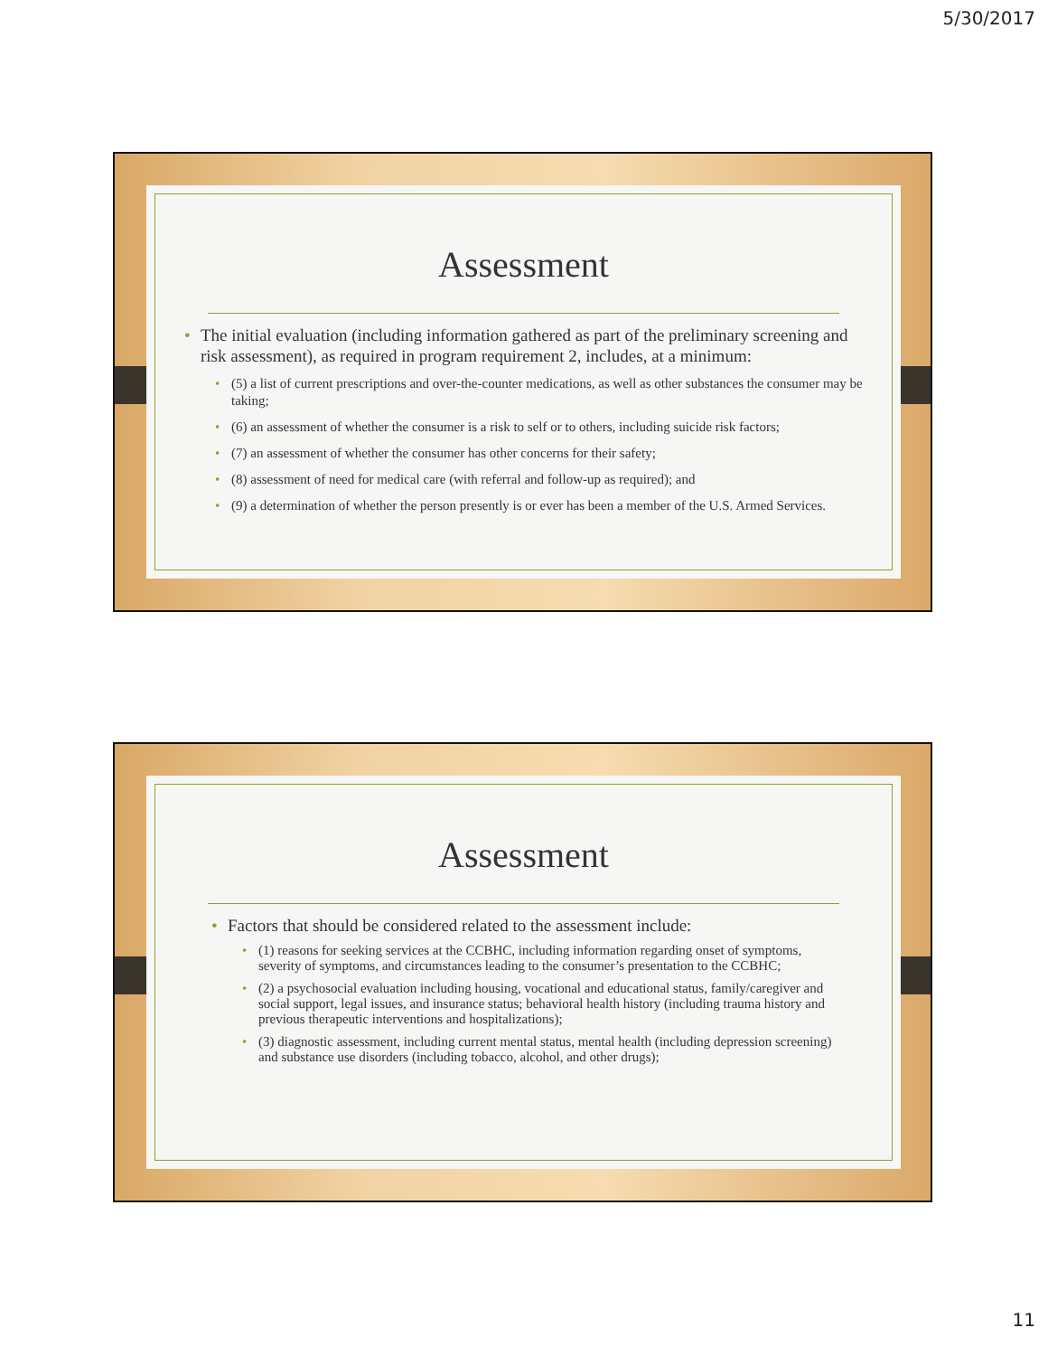5/30/2017
Assessment
The initial evaluation (including information gathered as part of the preliminary screening and risk assessment), as required in program requirement 2, includes, at a minimum:
(5) a list of current prescriptions and over-the-counter medications, as well as other substances the consumer may be taking;
(6) an assessment of whether the consumer is a risk to self or to others, including suicide risk factors;
(7) an assessment of whether the consumer has other concerns for their safety;
(8) assessment of need for medical care (with referral and follow-up as required); and
(9) a determination of whether the person presently is or ever has been a member of the U.S. Armed Services.
Assessment
Factors that should be considered related to the assessment include:
(1) reasons for seeking services at the CCBHC, including information regarding onset of symptoms, severity of symptoms, and circumstances leading to the consumer’s presentation to the CCBHC;
(2) a psychosocial evaluation including housing, vocational and educational status, family/caregiver and social support, legal issues, and insurance status; behavioral health history (including trauma history and previous therapeutic interventions and hospitalizations);
(3) diagnostic assessment, including current mental status, mental health (including depression screening) and substance use disorders (including tobacco, alcohol, and other drugs);
11